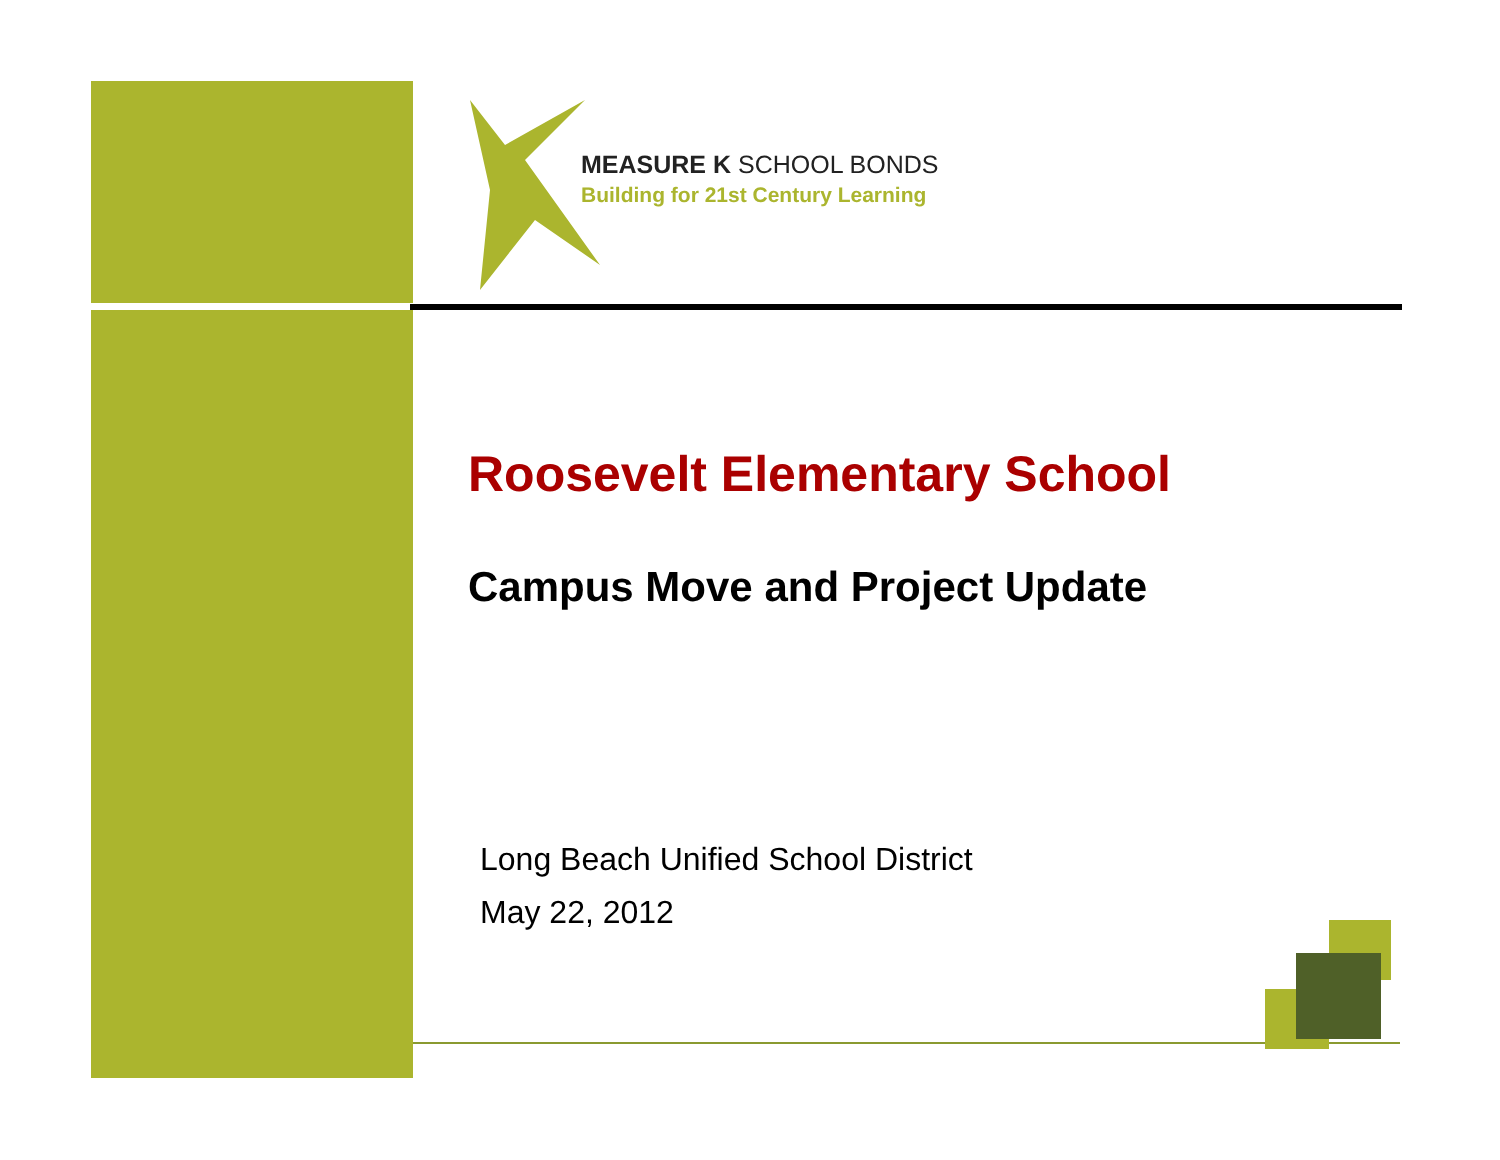MEASURE K SCHOOL BONDS
Building for 21st Century Learning
Roosevelt Elementary School
Campus Move and Project Update
Long Beach Unified School District
May 22, 2012